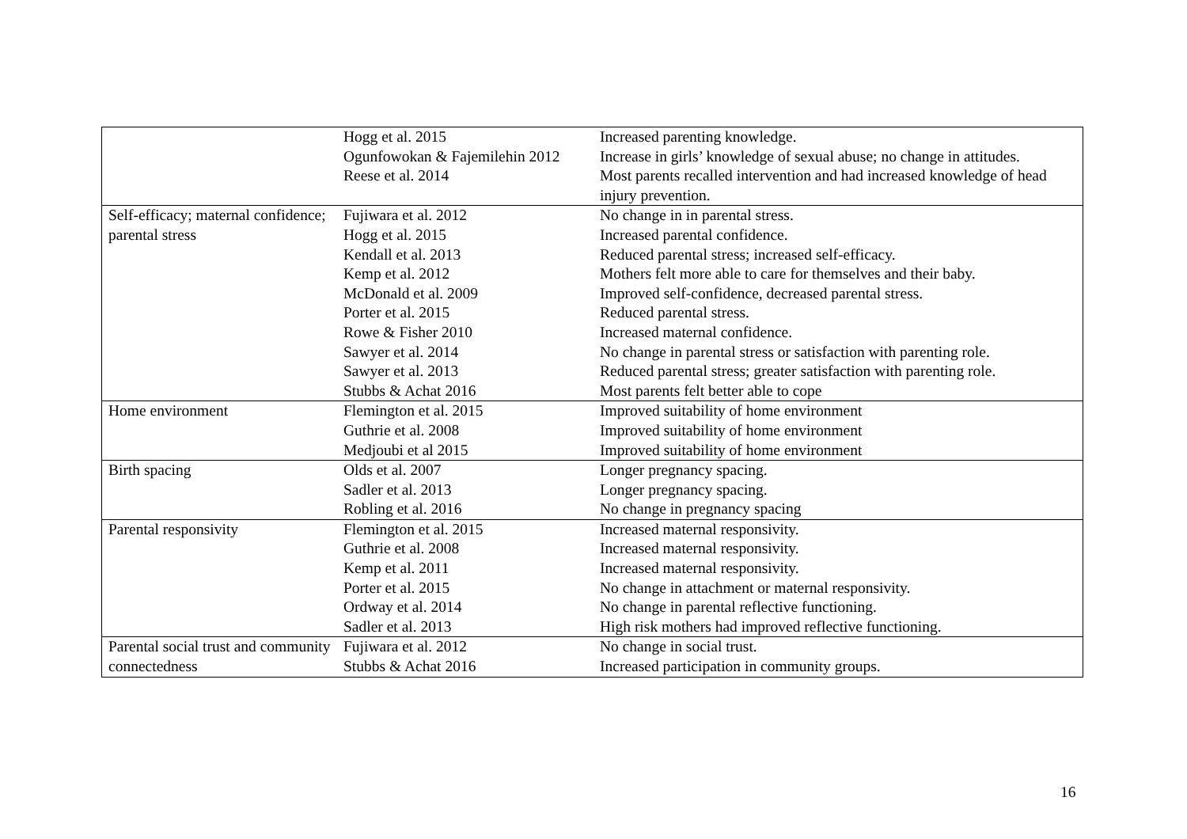| | Hogg et al. 2015 Ogunfowokan & Fajemilehin 2012 Reese et al. 2014 | Increased parenting knowledge. Increase in girls’ knowledge of sexual abuse; no change in attitudes. Most parents recalled intervention and had increased knowledge of head injury prevention. |
| Self-efficacy; maternal confidence; parental stress | Fujiwara et al. 2012 Hogg et al. 2015 Kendall et al. 2013 Kemp et al. 2012 McDonald et al. 2009 Porter et al. 2015 Rowe & Fisher 2010 Sawyer et al. 2014 Sawyer et al. 2013 Stubbs & Achat 2016 | No change in in parental stress. Increased parental confidence. Reduced parental stress; increased self-efficacy. Mothers felt more able to care for themselves and their baby. Improved self-confidence, decreased parental stress. Reduced parental stress. Increased maternal confidence. No change in parental stress or satisfaction with parenting role. Reduced parental stress; greater satisfaction with parenting role. Most parents felt better able to cope |
| Home environment | Flemington et al. 2015 Guthrie et al. 2008 Medjoubi et al 2015 | Improved suitability of home environment Improved suitability of home environment Improved suitability of home environment |
| Birth spacing | Olds et al. 2007 Sadler et al. 2013 Robling et al. 2016 | Longer pregnancy spacing. Longer pregnancy spacing. No change in pregnancy spacing |
| Parental responsivity | Flemington et al. 2015 Guthrie et al. 2008 Kemp et al. 2011 Porter et al. 2015 Ordway et al. 2014 Sadler et al. 2013 | Increased maternal responsivity. Increased maternal responsivity. Increased maternal responsivity. No change in attachment or maternal responsivity. No change in parental reflective functioning. High risk mothers had improved reflective functioning. |
| Parental social trust and community connectedness | Fujiwara et al. 2012 Stubbs & Achat 2016 | No change in social trust. Increased participation in community groups. |
16